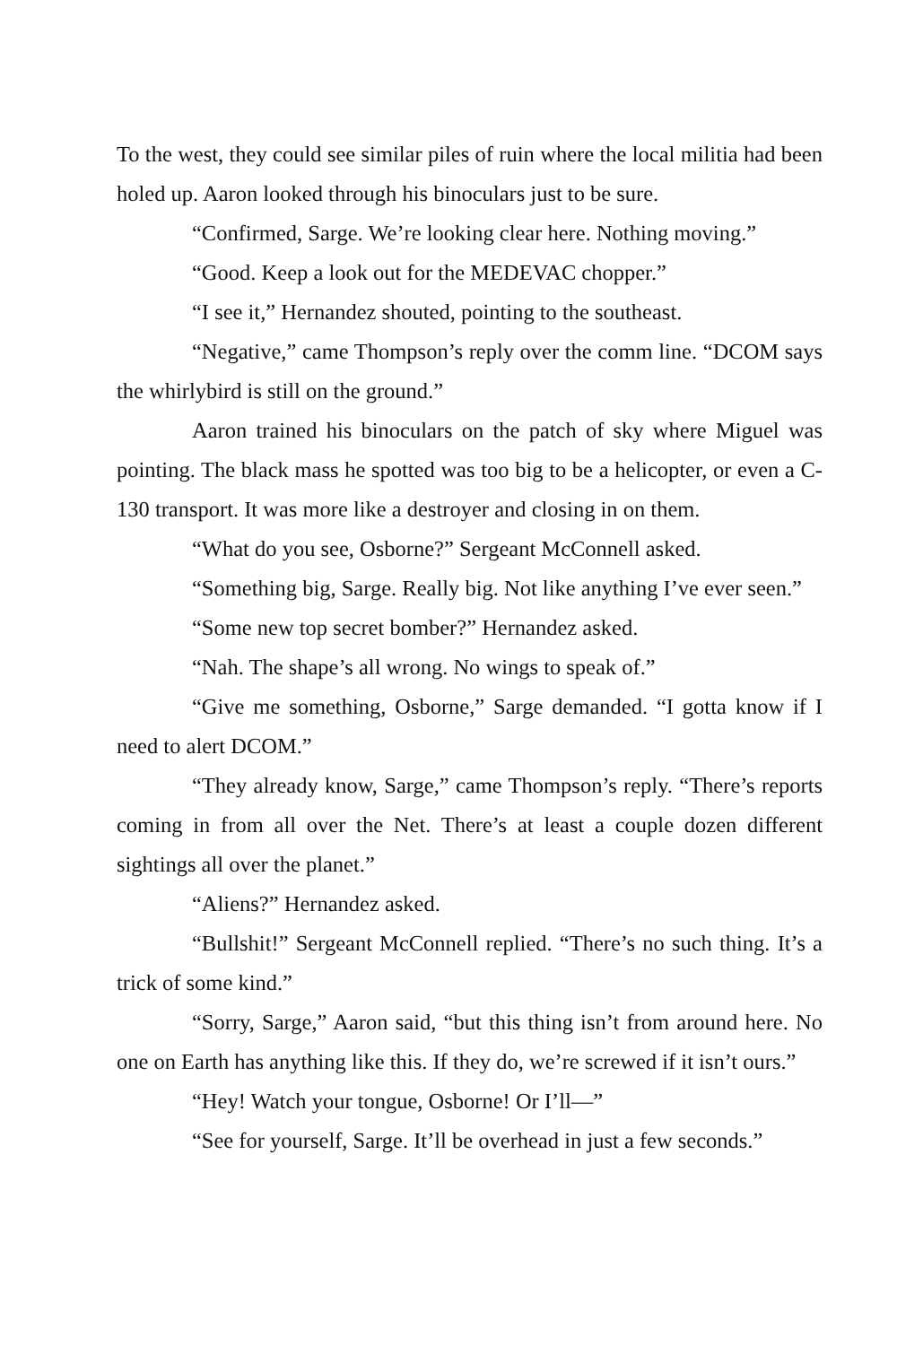To the west, they could see similar piles of ruin where the local militia had been holed up. Aaron looked through his binoculars just to be sure.
“Confirmed, Sarge. We’re looking clear here. Nothing moving.”
“Good. Keep a look out for the MEDEVAC chopper.”
“I see it,” Hernandez shouted, pointing to the southeast.
“Negative,” came Thompson’s reply over the comm line. “DCOM says the whirlybird is still on the ground.”
Aaron trained his binoculars on the patch of sky where Miguel was pointing. The black mass he spotted was too big to be a helicopter, or even a C-130 transport. It was more like a destroyer and closing in on them.
“What do you see, Osborne?” Sergeant McConnell asked.
“Something big, Sarge. Really big. Not like anything I’ve ever seen.”
“Some new top secret bomber?” Hernandez asked.
“Nah. The shape’s all wrong. No wings to speak of.”
“Give me something, Osborne,” Sarge demanded. “I gotta know if I need to alert DCOM.”
“They already know, Sarge,” came Thompson’s reply. “There’s reports coming in from all over the Net. There’s at least a couple dozen different sightings all over the planet.”
“Aliens?” Hernandez asked.
“Bullshit!” Sergeant McConnell replied. “There’s no such thing. It’s a trick of some kind.”
“Sorry, Sarge,” Aaron said, “but this thing isn’t from around here. No one on Earth has anything like this. If they do, we’re screwed if it isn’t ours.”
“Hey! Watch your tongue, Osborne! Or I’ll—”
“See for yourself, Sarge. It’ll be overhead in just a few seconds.”